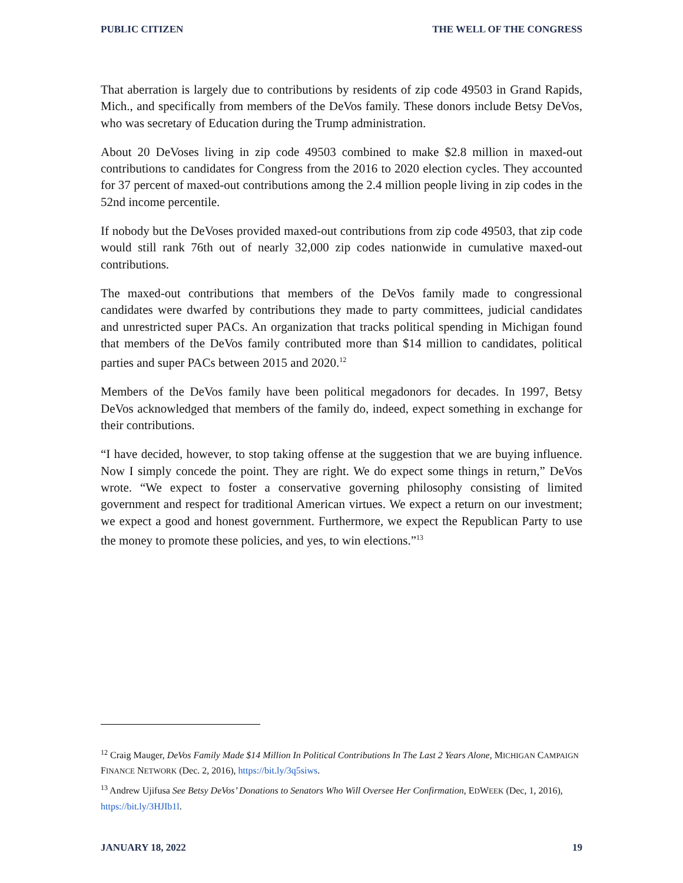PUBLIC CITIZEN THE WELL OF THE CONGRESS
That aberration is largely due to contributions by residents of zip code 49503 in Grand Rapids, Mich., and specifically from members of the DeVos family. These donors include Betsy DeVos, who was secretary of Education during the Trump administration.
About 20 DeVoses living in zip code 49503 combined to make $2.8 million in maxed-out contributions to candidates for Congress from the 2016 to 2020 election cycles. They accounted for 37 percent of maxed-out contributions among the 2.4 million people living in zip codes in the 52nd income percentile.
If nobody but the DeVoses provided maxed-out contributions from zip code 49503, that zip code would still rank 76th out of nearly 32,000 zip codes nationwide in cumulative maxed-out contributions.
The maxed-out contributions that members of the DeVos family made to congressional candidates were dwarfed by contributions they made to party committees, judicial candidates and unrestricted super PACs. An organization that tracks political spending in Michigan found that members of the DeVos family contributed more than $14 million to candidates, political parties and super PACs between 2015 and 2020.<sup>12</sup>
Members of the DeVos family have been political megadonors for decades. In 1997, Betsy DeVos acknowledged that members of the family do, indeed, expect something in exchange for their contributions.
“I have decided, however, to stop taking offense at the suggestion that we are buying influence. Now I simply concede the point. They are right. We do expect some things in return,” DeVos wrote. “We expect to foster a conservative governing philosophy consisting of limited government and respect for traditional American virtues. We expect a return on our investment; we expect a good and honest government. Furthermore, we expect the Republican Party to use the money to promote these policies, and yes, to win elections.”<sup>13</sup>
<sup>12</sup> Craig Mauger, DeVos Family Made $14 Million In Political Contributions In The Last 2 Years Alone, MICHIGAN CAMPAIGN FINANCE NETWORK (Dec. 2, 2016), https://bit.ly/3q5siws.
<sup>13</sup> Andrew Ujifusa See Betsy DeVos’ Donations to Senators Who Will Oversee Her Confirmation, EDWEEK (Dec, 1, 2016), https://bit.ly/3HJIb1l.
JANUARY 18, 2022 19